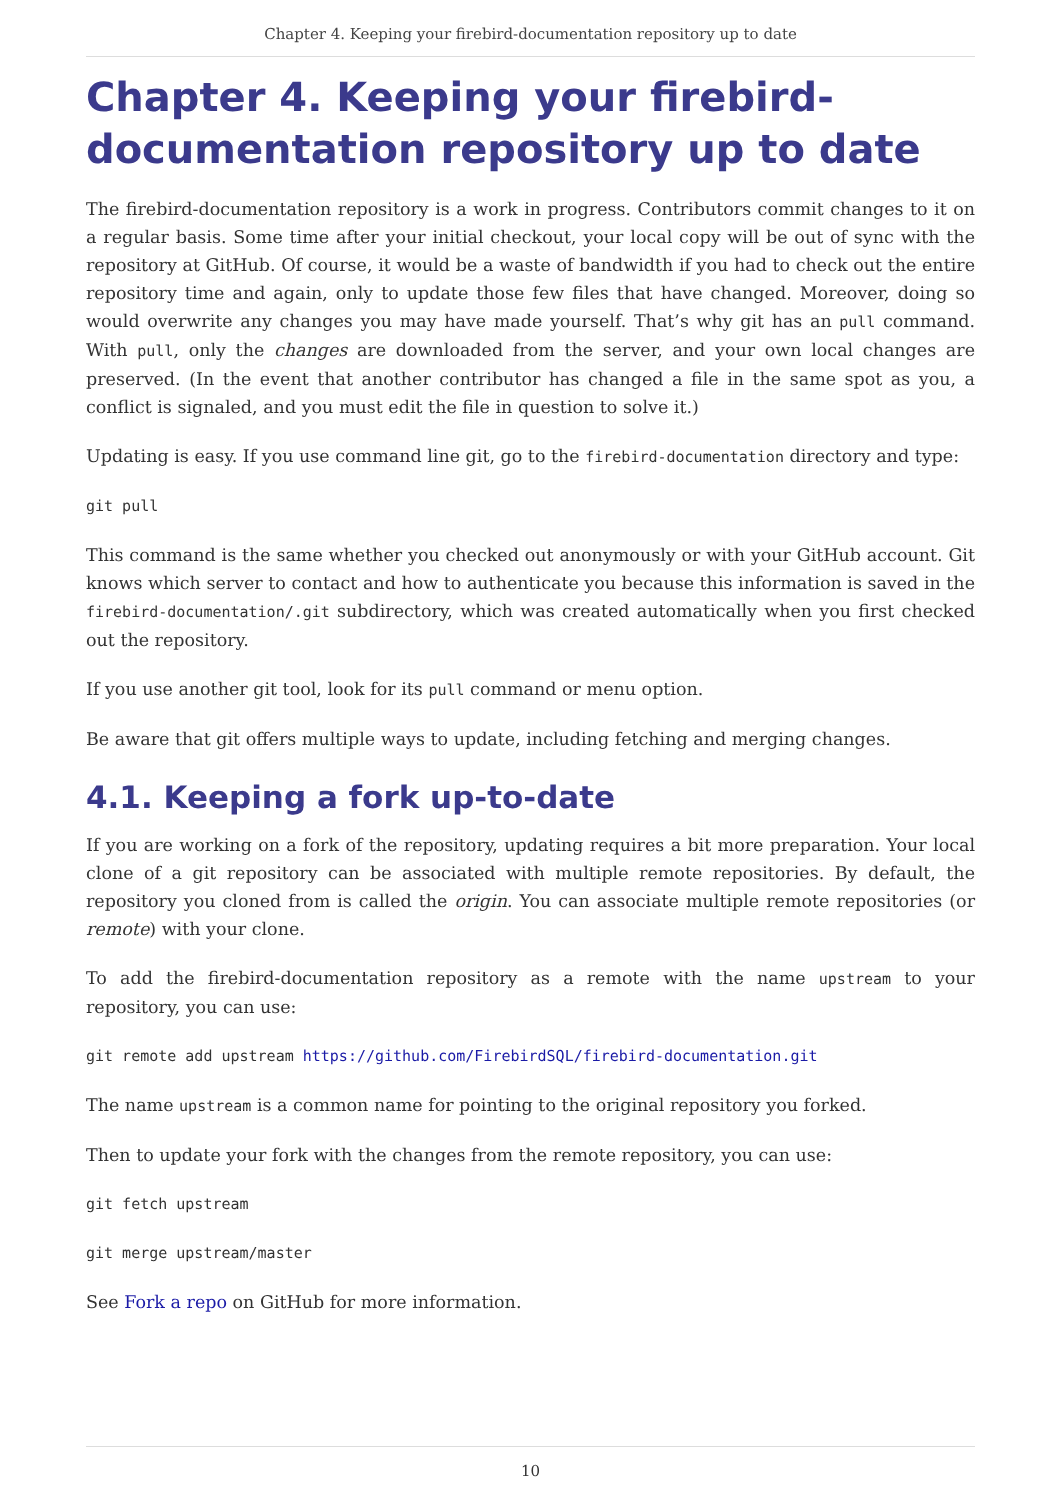Chapter 4. Keeping your firebird-documentation repository up to date
Chapter 4. Keeping your firebird-documentation repository up to date
The firebird-documentation repository is a work in progress. Contributors commit changes to it on a regular basis. Some time after your initial checkout, your local copy will be out of sync with the repository at GitHub. Of course, it would be a waste of bandwidth if you had to check out the entire repository time and again, only to update those few files that have changed. Moreover, doing so would overwrite any changes you may have made yourself. That’s why git has an pull command. With pull, only the changes are downloaded from the server, and your own local changes are preserved. (In the event that another contributor has changed a file in the same spot as you, a conflict is signaled, and you must edit the file in question to solve it.)
Updating is easy. If you use command line git, go to the firebird-documentation directory and type:
git pull
This command is the same whether you checked out anonymously or with your GitHub account. Git knows which server to contact and how to authenticate you because this information is saved in the firebird-documentation/.git subdirectory, which was created automatically when you first checked out the repository.
If you use another git tool, look for its pull command or menu option.
Be aware that git offers multiple ways to update, including fetching and merging changes.
4.1. Keeping a fork up-to-date
If you are working on a fork of the repository, updating requires a bit more preparation. Your local clone of a git repository can be associated with multiple remote repositories. By default, the repository you cloned from is called the origin. You can associate multiple remote repositories (or remote) with your clone.
To add the firebird-documentation repository as a remote with the name upstream to your repository, you can use:
git remote add upstream https://github.com/FirebirdSQL/firebird-documentation.git
The name upstream is a common name for pointing to the original repository you forked.
Then to update your fork with the changes from the remote repository, you can use:
git fetch upstream
git merge upstream/master
See Fork a repo on GitHub for more information.
10